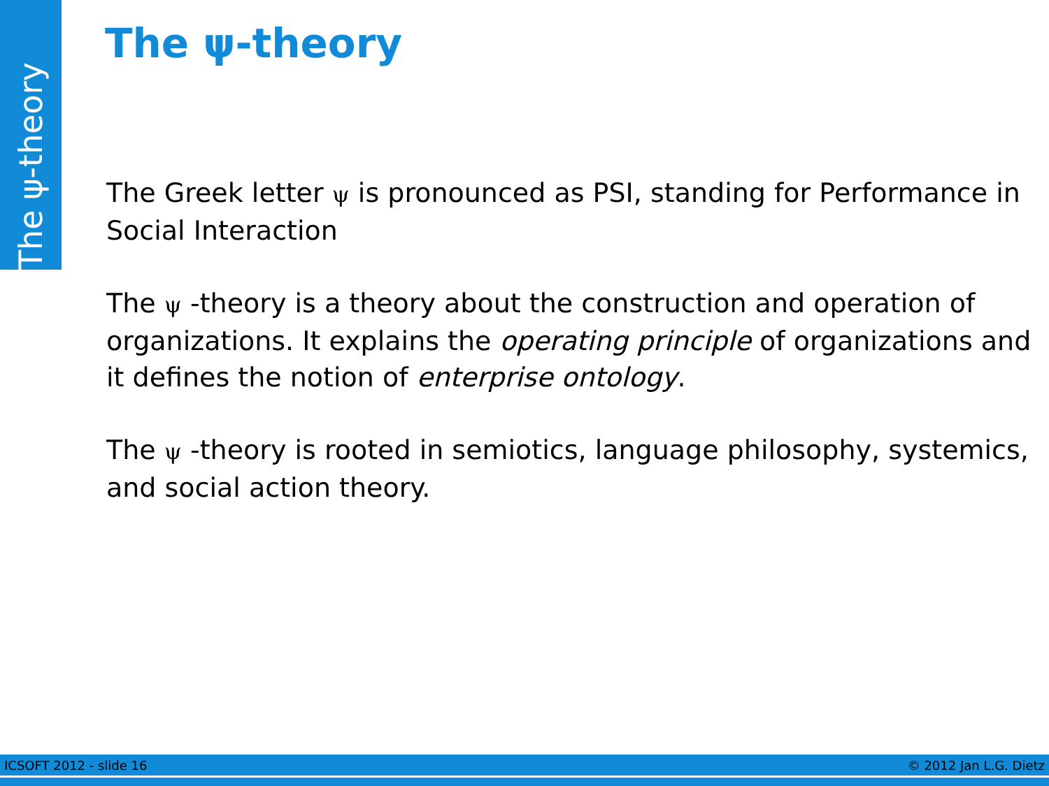The ψ-theory
The ψ-theory
The Greek letter ψ is pronounced as PSI, standing for Performance in Social Interaction
The ψ -theory is a theory about the construction and operation of organizations. It explains the operating principle of organizations and it defines the notion of enterprise ontology.
The ψ -theory is rooted in semiotics, language philosophy, systemics, and social action theory.
ICSOFT 2012 - slide 16 © 2012 Jan L.G. Dietz